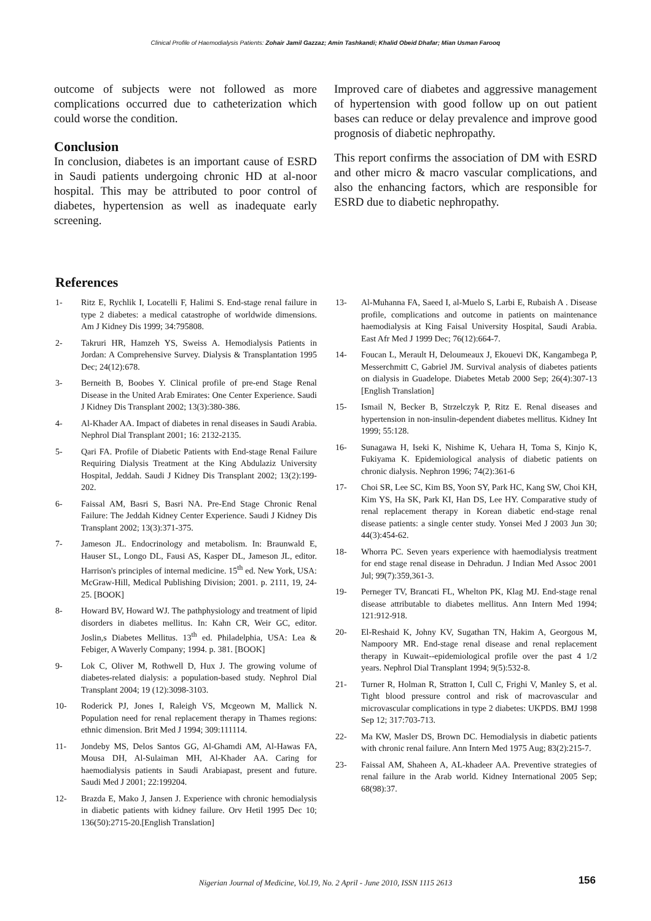Clinical Profile of Haemodialysis Patients: Zohair Jamil Gazzaz; Amin Tashkandi; Khalid Obeid Dhafar; Mian Usman Farooq
outcome of subjects were not followed as more complications occurred due to catheterization which could worse the condition.
Conclusion
In conclusion, diabetes is an important cause of ESRD in Saudi patients undergoing chronic HD at al-noor hospital. This may be attributed to poor control of diabetes, hypertension as well as inadequate early screening.
Improved care of diabetes and aggressive management of hypertension with good follow up on out patient bases can reduce or delay prevalence and improve good prognosis of diabetic nephropathy.
This report confirms the association of DM with ESRD and other micro & macro vascular complications, and also the enhancing factors, which are responsible for ESRD due to diabetic nephropathy.
References
1- Ritz E, Rychlik I, Locatelli F, Halimi S. End-stage renal failure in type 2 diabetes: a medical catastrophe of worldwide dimensions. Am J Kidney Dis 1999; 34:795808.
2- Takruri HR, Hamzeh YS, Sweiss A. Hemodialysis Patients in Jordan: A Comprehensive Survey. Dialysis & Transplantation 1995 Dec; 24(12):678.
3- Berneith B, Boobes Y. Clinical profile of pre-end Stage Renal Disease in the United Arab Emirates: One Center Experience. Saudi J Kidney Dis Transplant 2002; 13(3):380-386.
4- Al-Khader AA. Impact of diabetes in renal diseases in Saudi Arabia. Nephrol Dial Transplant 2001; 16: 2132-2135.
5- Qari FA. Profile of Diabetic Patients with End-stage Renal Failure Requiring Dialysis Treatment at the King Abdulaziz University Hospital, Jeddah. Saudi J Kidney Dis Transplant 2002; 13(2):199-202.
6- Faissal AM, Basri S, Basri NA. Pre-End Stage Chronic Renal Failure: The Jeddah Kidney Center Experience. Saudi J Kidney Dis Transplant 2002; 13(3):371-375.
7- Jameson JL. Endocrinology and metabolism. In: Braunwald E, Hauser SL, Longo DL, Fausi AS, Kasper DL, Jameson JL, editor. Harrison's principles of internal medicine. 15<sup>th</sup> ed. New York, USA: McGraw-Hill, Medical Publishing Division; 2001. p. 2111, 19, 24-25. [BOOK]
8- Howard BV, Howard WJ. The pathphysiology and treatment of lipid disorders in diabetes mellitus. In: Kahn CR, Weir GC, editor. Joslin,s Diabetes Mellitus. 13<sup>th</sup> ed. Philadelphia, USA: Lea & Febiger, A Waverly Company; 1994. p. 381. [BOOK]
9- Lok C, Oliver M, Rothwell D, Hux J. The growing volume of diabetes-related dialysis: a population-based study. Nephrol Dial Transplant 2004; 19 (12):3098-3103.
10- Roderick PJ, Jones I, Raleigh VS, Mcgeown M, Mallick N. Population need for renal replacement therapy in Thames regions: ethnic dimension. Brit Med J 1994; 309:111114.
11- Jondeby MS, Delos Santos GG, Al-Ghamdi AM, Al-Hawas FA, Mousa DH, Al-Sulaiman MH, Al-Khader AA. Caring for haemodialysis patients in Saudi Arabiapast, present and future. Saudi Med J 2001; 22:199204.
12- Brazda E, Mako J, Jansen J. Experience with chronic hemodialysis in diabetic patients with kidney failure. Orv Hetil 1995 Dec 10; 136(50):2715-20.[English Translation]
13- Al-Muhanna FA, Saeed I, al-Muelo S, Larbi E, Rubaish A . Disease profile, complications and outcome in patients on maintenance haemodialysis at King Faisal University Hospital, Saudi Arabia. East Afr Med J 1999 Dec; 76(12):664-7.
14- Foucan L, Merault H, Deloumeaux J, Ekouevi DK, Kangambega P, Messerchmitt C, Gabriel JM. Survival analysis of diabetes patients on dialysis in Guadelope. Diabetes Metab 2000 Sep; 26(4):307-13 [English Translation]
15- Ismail N, Becker B, Strzelczyk P, Ritz E. Renal diseases and hypertension in non-insulin-dependent diabetes mellitus. Kidney Int 1999; 55:128.
16- Sunagawa H, Iseki K, Nishime K, Uehara H, Toma S, Kinjo K, Fukiyama K. Epidemiological analysis of diabetic patients on chronic dialysis. Nephron 1996; 74(2):361-6
17- Choi SR, Lee SC, Kim BS, Yoon SY, Park HC, Kang SW, Choi KH, Kim YS, Ha SK, Park KI, Han DS, Lee HY. Comparative study of renal replacement therapy in Korean diabetic end-stage renal disease patients: a single center study. Yonsei Med J 2003 Jun 30; 44(3):454-62.
18- Whorra PC. Seven years experience with haemodialysis treatment for end stage renal disease in Dehradun. J Indian Med Assoc 2001 Jul; 99(7):359,361-3.
19- Perneger TV, Brancati FL, Whelton PK, Klag MJ. End-stage renal disease attributable to diabetes mellitus. Ann Intern Med 1994; 121:912-918.
20- El-Reshaid K, Johny KV, Sugathan TN, Hakim A, Georgous M, Nampoory MR. End-stage renal disease and renal replacement therapy in Kuwait--epidemiological profile over the past 4 1/2 years. Nephrol Dial Transplant 1994; 9(5):532-8.
21- Turner R, Holman R, Stratton I, Cull C, Frighi V, Manley S, et al. Tight blood pressure control and risk of macrovascular and microvascular complications in type 2 diabetes: UKPDS. BMJ 1998 Sep 12; 317:703-713.
22- Ma KW, Masler DS, Brown DC. Hemodialysis in diabetic patients with chronic renal failure. Ann Intern Med 1975 Aug; 83(2):215-7.
23- Faissal AM, Shaheen A, AL-khadeer AA. Preventive strategies of renal failure in the Arab world. Kidney International 2005 Sep; 68(98):37.
Nigerian Journal of Medicine, Vol.19, No. 2 April - June 2010, ISSN 1115 2613 156